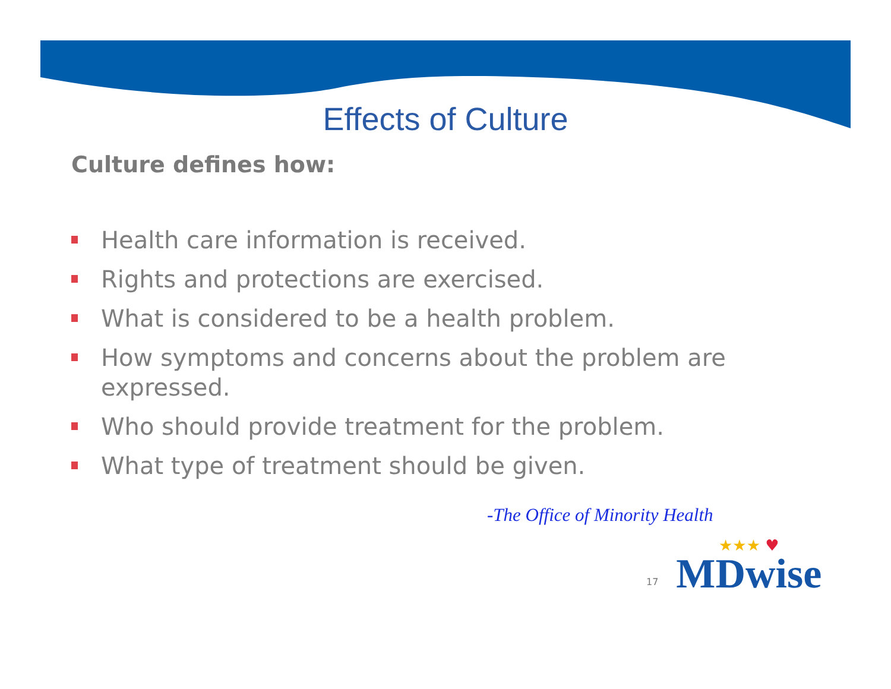Effects of Culture
Culture defines how:
Health care information is received.
Rights and protections are exercised.
What is considered to be a health problem.
How symptoms and concerns about the problem are expressed.
Who should provide treatment for the problem.
What type of treatment should be given.
-The Office of Minority Health
17
★★★ ♥
MDwise